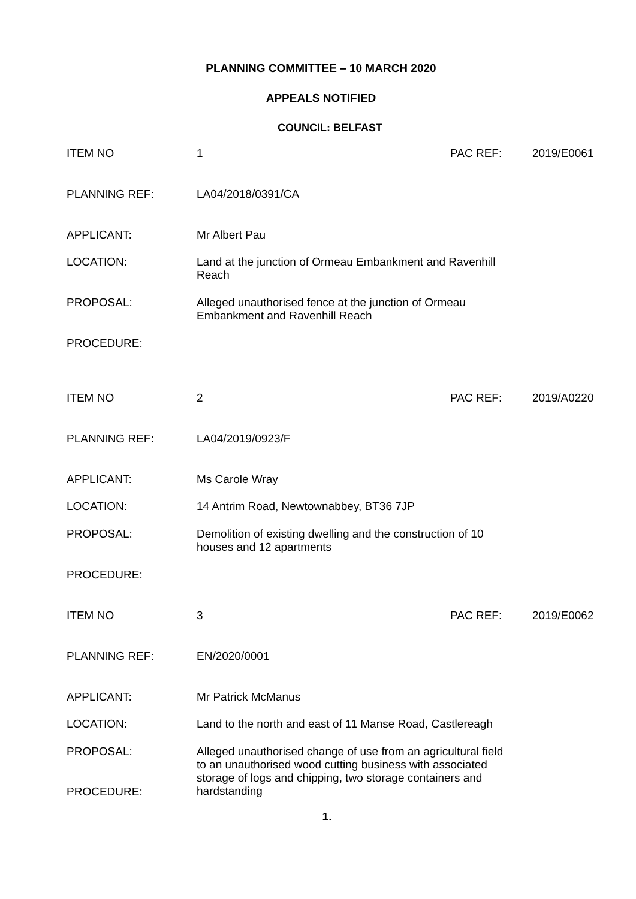PLANNING COMMITTEE – 10 MARCH 2020
APPEALS NOTIFIED
COUNCIL: BELFAST
ITEM NO 1 PAC REF: 2019/E0061
PLANNING REF: LA04/2018/0391/CA
APPLICANT: Mr Albert Pau
LOCATION: Land at the junction of Ormeau Embankment and Ravenhill
Reach
PROPOSAL: Alleged unauthorised fence at the junction of Ormeau
Embankment and Ravenhill Reach
PROCEDURE:
ITEM NO 2 PAC REF: 2019/A0220
PLANNING REF: LA04/2019/0923/F
APPLICANT: Ms Carole Wray
LOCATION: 14 Antrim Road, Newtownabbey, BT36 7JP
PROPOSAL: Demolition of existing dwelling and the construction of 10
houses and 12 apartments
PROCEDURE:
ITEM NO 3 PAC REF: 2019/E0062
PLANNING REF: EN/2020/0001
APPLICANT: Mr Patrick McManus
LOCATION: Land to the north and east of 11 Manse Road, Castlereagh
PROPOSAL: Alleged unauthorised change of use from an agricultural field
to an unauthorised wood cutting business with associated
storage of logs and chipping, two storage containers and
hardstanding
PROCEDURE:
1.